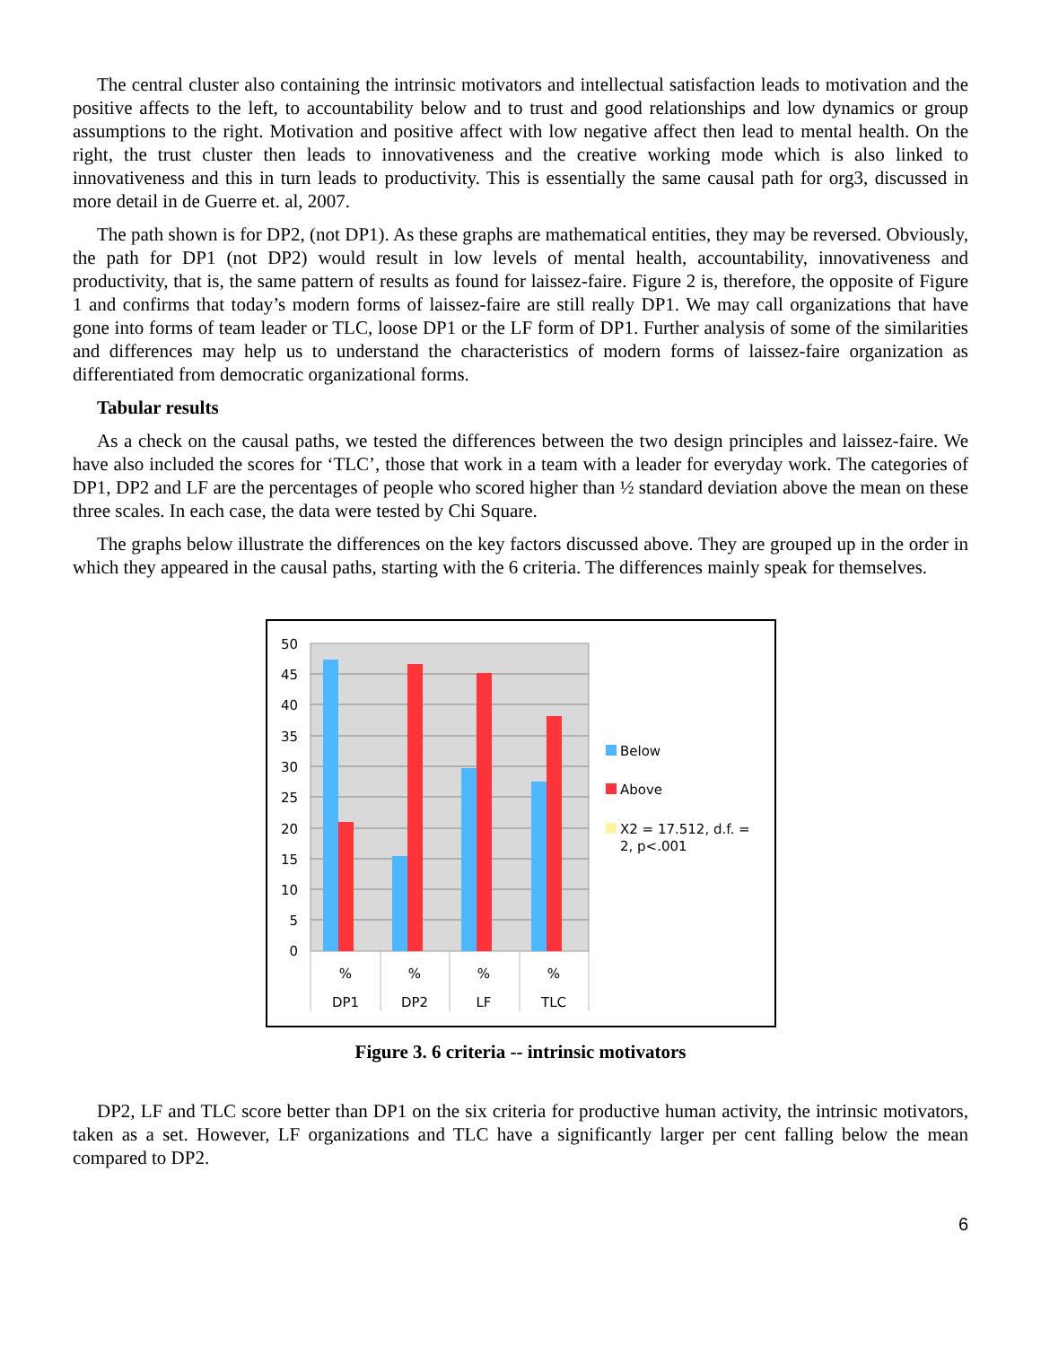The central cluster also containing the intrinsic motivators and intellectual satisfaction leads to motivation and the positive affects to the left, to accountability below and to trust and good relationships and low dynamics or group assumptions to the right. Motivation and positive affect with low negative affect then lead to mental health. On the right, the trust cluster then leads to innovativeness and the creative working mode which is also linked to innovativeness and this in turn leads to productivity. This is essentially the same causal path for org3, discussed in more detail in de Guerre et. al, 2007.
The path shown is for DP2, (not DP1). As these graphs are mathematical entities, they may be reversed. Obviously, the path for DP1 (not DP2) would result in low levels of mental health, accountability, innovativeness and productivity, that is, the same pattern of results as found for laissez-faire. Figure 2 is, therefore, the opposite of Figure 1 and confirms that today’s modern forms of laissez-faire are still really DP1. We may call organizations that have gone into forms of team leader or TLC, loose DP1 or the LF form of DP1. Further analysis of some of the similarities and differences may help us to understand the characteristics of modern forms of laissez-faire organization as differentiated from democratic organizational forms.
Tabular results
As a check on the causal paths, we tested the differences between the two design principles and laissez-faire. We have also included the scores for ‘TLC’, those that work in a team with a leader for everyday work. The categories of DP1, DP2 and LF are the percentages of people who scored higher than ½ standard deviation above the mean on these three scales. In each case, the data were tested by Chi Square.
The graphs below illustrate the differences on the key factors discussed above. They are grouped up in the order in which they appeared in the causal paths, starting with the 6 criteria. The differences mainly speak for themselves.
50
45
40
35
30
25
20
15
10
5
0
%
%
%
%
DP1
DP2
LF
TLC
Below
Above
X2 = 17.512, d.f. =
2, p<.001
Figure 3. 6 criteria -- intrinsic motivators
DP2, LF and TLC score better than DP1 on the six criteria for productive human activity, the intrinsic motivators, taken as a set. However, LF organizations and TLC have a significantly larger per cent falling below the mean compared to DP2.
6